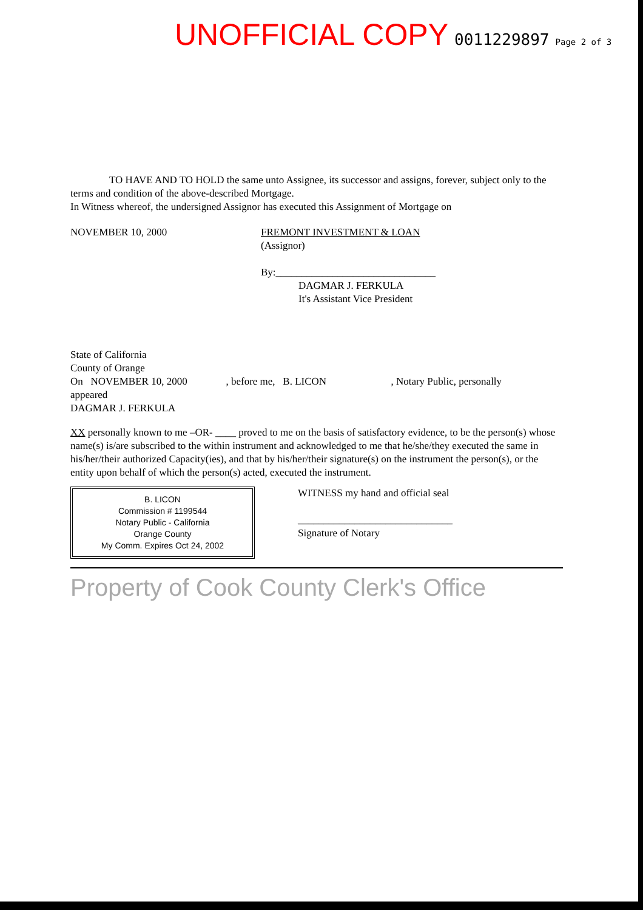UNOFFICIAL COPY 0011229897 Page 2 of 3
TO HAVE AND TO HOLD the same unto Assignee, its successor and assigns, forever, subject only to the terms and condition of the above-described Mortgage.
In Witness whereof, the undersigned Assignor has executed this Assignment of Mortgage on
NOVEMBER 10, 2000 FREMONT INVESTMENT & LOAN
(Assignor)
By:_______________________________
DAGMAR J. FERKULA
It's Assistant Vice President
State of California
County of Orange
On NOVEMBER 10, 2000 , before me, B. LICON , Notary Public, personally
appeared
DAGMAR J. FERKULA
XX personally known to me –OR- ____ proved to me on the basis of satisfactory evidence, to be the person(s) whose name(s) is/are subscribed to the within instrument and acknowledged to me that he/she/they executed the same in his/her/their authorized Capacity(ies), and that by his/her/their signature(s) on the instrument the person(s), or the entity upon behalf of which the person(s) acted, executed the instrument.
B. LICON
Commission # 1199544
Notary Public - California
Orange County
My Comm. Expires Oct 24, 2002
WITNESS my hand and official seal
______________________________
Signature of Notary
Property of Cook County Clerk's Office